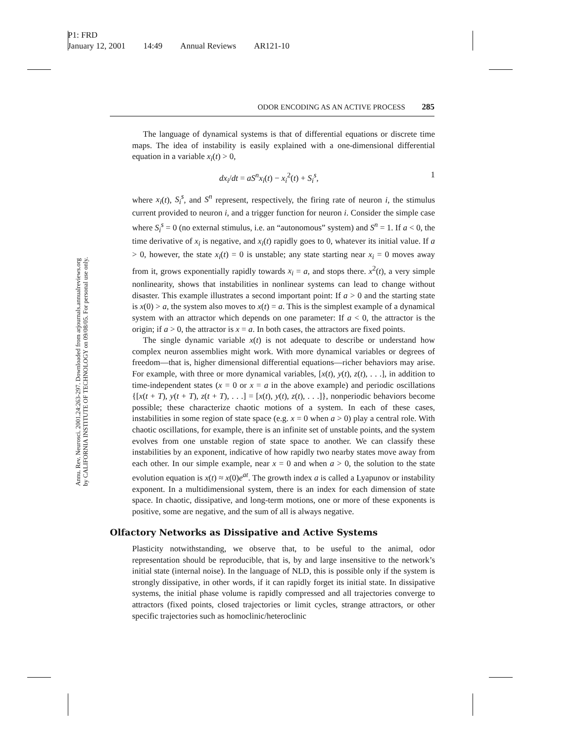P1: FRD
January 12, 2001 14:49 Annual Reviews AR121-10
Annu. Rev. Neurosci. 2001.24:263-297. Downloaded from arjournals.annualreviews.org
by CALIFORNIA INSTITUTE OF TECHNOLOGY on 09/08/05. For personal use only.
ODOR ENCODING AS AN ACTIVE PROCESS 285
The language of dynamical systems is that of differential equations or discrete time maps. The idea of instability is easily explained with a one-dimensional differential equation in a variable x<sub>i</sub>(t) > 0,
dx<sub>i</sub>/dt = aS<sup>n</sup>x<sub>i</sub>(t) − x<sub>i</sub><sup>2</sup>(t) + S<sub>i</sub><sup>s</sup>, 1
where x<sub>i</sub>(t), S<sub>i</sub><sup>s</sup>, and S<sup>n</sup> represent, respectively, the firing rate of neuron i, the stimulus current provided to neuron i, and a trigger function for neuron i. Consider the simple case where S<sub>i</sub><sup>s</sup> = 0 (no external stimulus, i.e. an “autonomous” system) and S<sup>n</sup> = 1. If a < 0, the time derivative of x<sub>i</sub> is negative, and x<sub>i</sub>(t) rapidly goes to 0, whatever its initial value. If a > 0, however, the state x<sub>i</sub>(t) = 0 is unstable; any state starting near x<sub>i</sub> = 0 moves away from it, grows exponentially rapidly towards x<sub>i</sub> = a, and stops there. x<sup>2</sup>(t), a very simple nonlinearity, shows that instabilities in nonlinear systems can lead to change without disaster. This example illustrates a second important point: If a > 0 and the starting state is x(0) > a, the system also moves to x(t) = a. This is the simplest example of a dynamical system with an attractor which depends on one parameter: If a < 0, the attractor is the origin; if a > 0, the attractor is x = a. In both cases, the attractors are fixed points.
The single dynamic variable x(t) is not adequate to describe or understand how complex neuron assemblies might work. With more dynamical variables or degrees of freedom—that is, higher dimensional differential equations—richer behaviors may arise. For example, with three or more dynamical variables, [x(t), y(t), z(t), . . .], in addition to time-independent states (x = 0 or x = a in the above example) and periodic oscillations {[x(t + T), y(t + T), z(t + T), . . .] = [x(t), y(t), z(t), . . .]}, nonperiodic behaviors become possible; these characterize chaotic motions of a system. In each of these cases, instabilities in some region of state space (e.g. x = 0 when a > 0) play a central role. With chaotic oscillations, for example, there is an infinite set of unstable points, and the system evolves from one unstable region of state space to another. We can classify these instabilities by an exponent, indicative of how rapidly two nearby states move away from each other. In our simple example, near x = 0 and when a > 0, the solution to the state evolution equation is x(t) ≈ x(0)e<sup>at</sup>. The growth index a is called a Lyapunov or instability exponent. In a multidimensional system, there is an index for each dimension of state space. In chaotic, dissipative, and long-term motions, one or more of these exponents is positive, some are negative, and the sum of all is always negative.
Olfactory Networks as Dissipative and Active Systems
Plasticity notwithstanding, we observe that, to be useful to the animal, odor representation should be reproducible, that is, by and large insensitive to the network’s initial state (internal noise). In the language of NLD, this is possible only if the system is strongly dissipative, in other words, if it can rapidly forget its initial state. In dissipative systems, the initial phase volume is rapidly compressed and all trajectories converge to attractors (fixed points, closed trajectories or limit cycles, strange attractors, or other specific trajectories such as homoclinic/heteroclinic